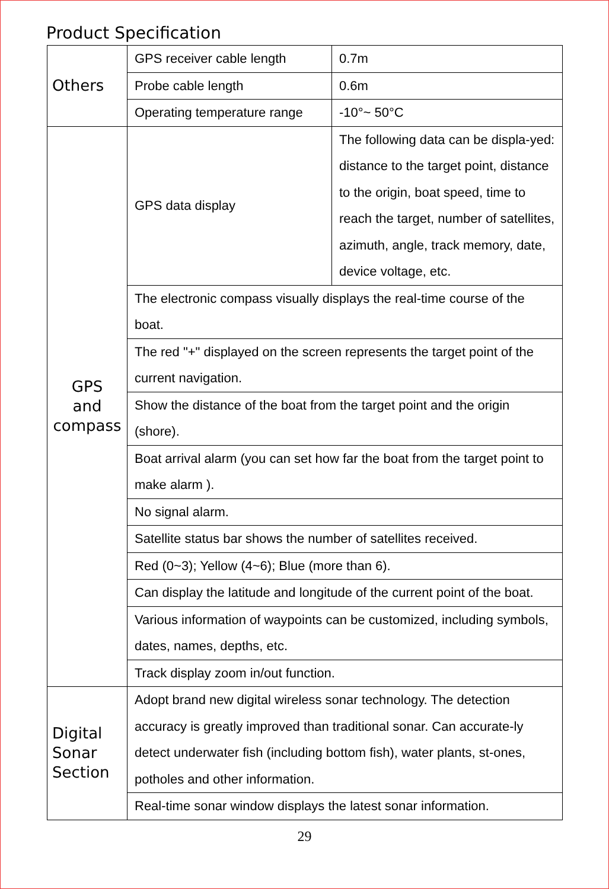Product Specification
| Others | GPS receiver cable length | 0.7m |
| | Probe cable length | 0.6m |
| | Operating temperature range | -10°~ 50°C |
| GPS and compass | GPS data display | The following data can be displa-yed: distance to the target point, distance to the origin, boat speed, time to reach the target, number of satellites, azimuth, angle, track memory, date, device voltage, etc. |
| | The electronic compass visually displays the real-time course of the boat. | |
| | The red "+" displayed on the screen represents the target point of the current navigation. | |
| | Show the distance of the boat from the target point and the origin (shore). | |
| | Boat arrival alarm (you can set how far the boat from the target point to make alarm ). | |
| | No signal alarm. | |
| | Satellite status bar shows the number of satellites received. | |
| | Red (0~3); Yellow (4~6); Blue (more than 6). | |
| | Can display the latitude and longitude of the current point of the boat. | |
| | Various information of waypoints can be customized, including symbols, dates, names, depths, etc. | |
| | Track display zoom in/out function. | |
| Digital Sonar Section | Adopt brand new digital wireless sonar technology. The detection accuracy is greatly improved than traditional sonar. Can accurate-ly detect underwater fish (including bottom fish), water plants, st-ones, potholes and other information. | |
| | Real-time sonar window displays the latest sonar information. | |
29